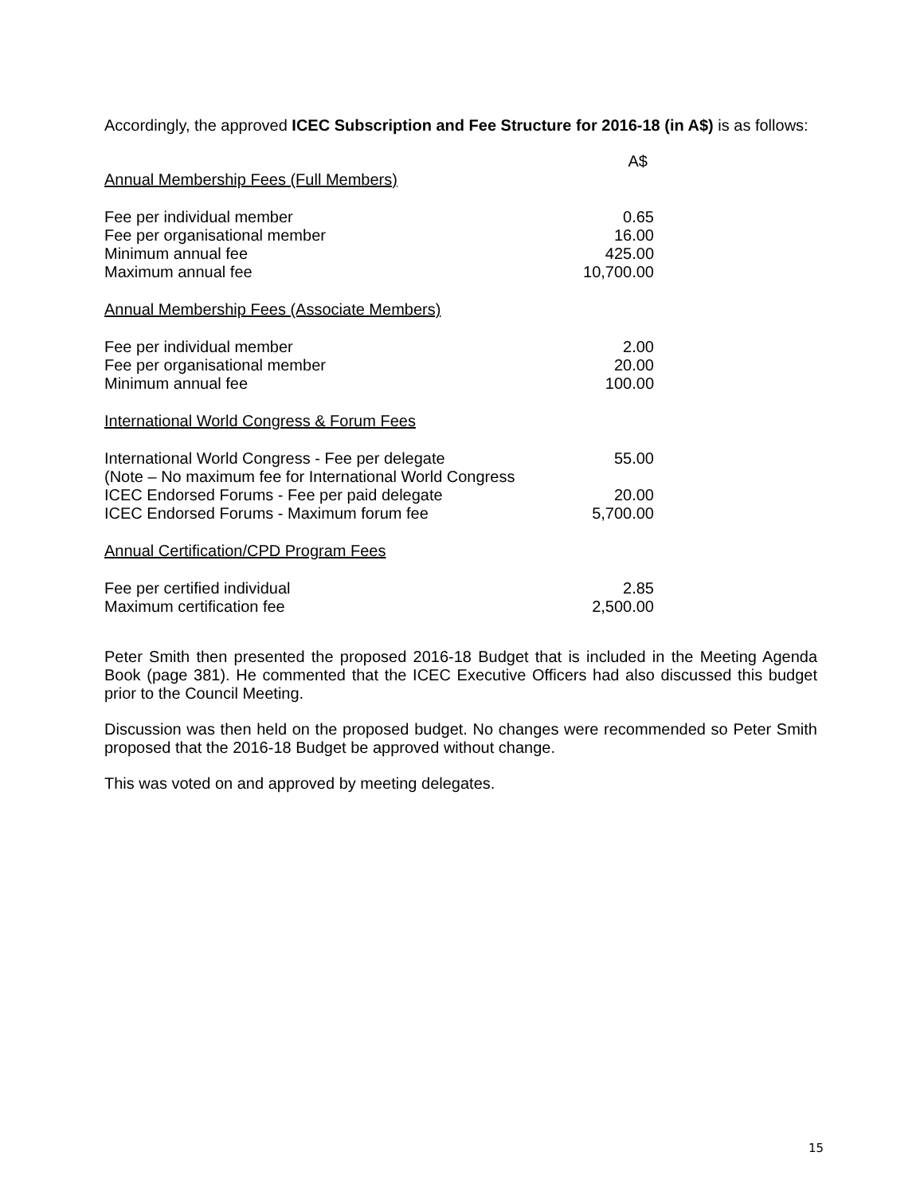Accordingly, the approved ICEC Subscription and Fee Structure for 2016-18 (in A$) is as follows:
| | A$ |
| Annual Membership Fees (Full Members) | |
| Fee per individual member | 0.65 |
| Fee per organisational member | 16.00 |
| Minimum annual fee | 425.00 |
| Maximum annual fee | 10,700.00 |
| Annual Membership Fees (Associate Members) | |
| Fee per individual member | 2.00 |
| Fee per organisational member | 20.00 |
| Minimum annual fee | 100.00 |
| International World Congress & Forum Fees | |
| International World Congress - Fee per delegate | 55.00 |
| (Note – No maximum fee for International World Congress | |
| ICEC Endorsed Forums - Fee per paid delegate | 20.00 |
| ICEC Endorsed Forums - Maximum forum fee | 5,700.00 |
| Annual Certification/CPD Program Fees | |
| Fee per certified individual | 2.85 |
| Maximum certification fee | 2,500.00 |
Peter Smith then presented the proposed 2016-18 Budget that is included in the Meeting Agenda Book (page 381). He commented that the ICEC Executive Officers had also discussed this budget prior to the Council Meeting.
Discussion was then held on the proposed budget. No changes were recommended so Peter Smith proposed that the 2016-18 Budget be approved without change.
This was voted on and approved by meeting delegates.
15